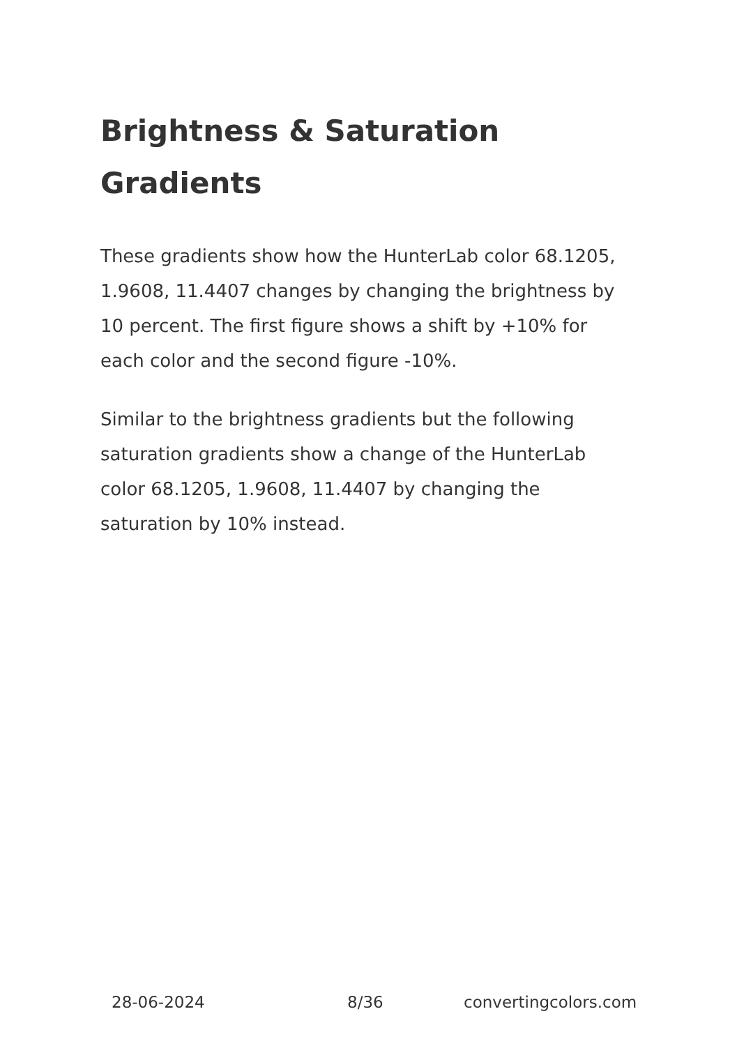Brightness & Saturation Gradients
These gradients show how the HunterLab color 68.1205, 1.9608, 11.4407 changes by changing the brightness by 10 percent. The first figure shows a shift by +10% for each color and the second figure -10%.
Similar to the brightness gradients but the following saturation gradients show a change of the HunterLab color 68.1205, 1.9608, 11.4407 by changing the saturation by 10% instead.
28-06-2024 8/36 convertingcolors.com